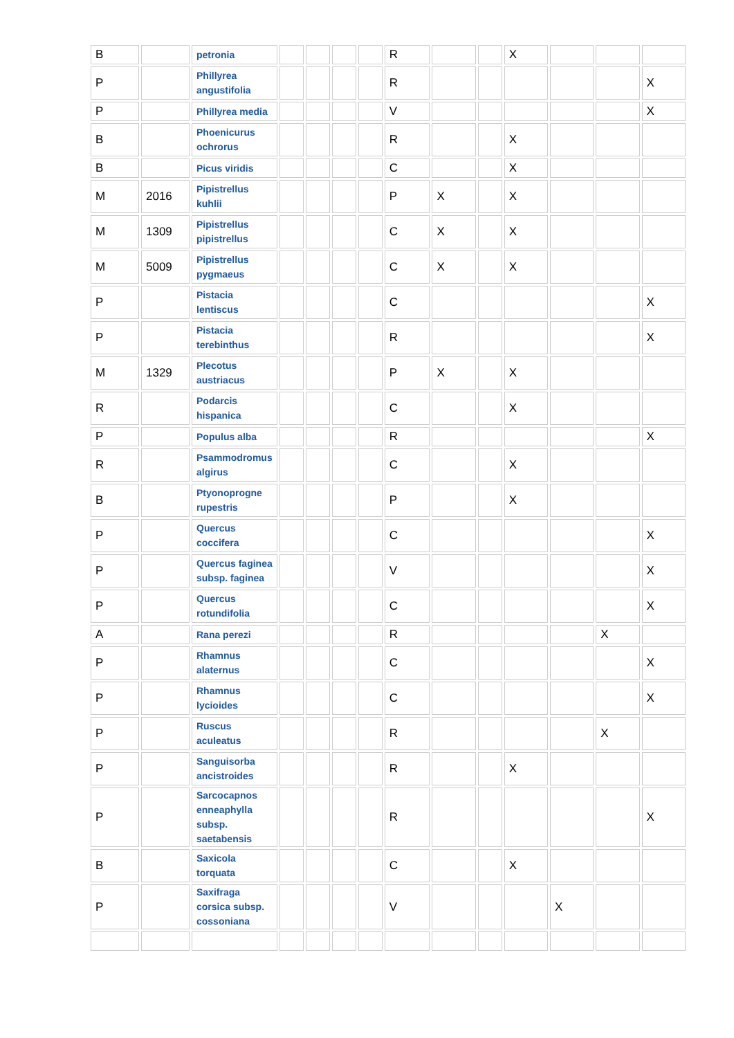| B | | petronia | | | | | R | | | X | | | |
| P | | Phillyrea angustifolia | | | | | R | | | | | | X |
| P | | Phillyrea media | | | | | V | | | | | | X |
| B | | Phoenicurus ochrorus | | | | | R | | | X | | | |
| B | | Picus viridis | | | | | C | | | X | | | |
| M | 2016 | Pipistrellus kuhlii | | | | | P | X | | X | | | |
| M | 1309 | Pipistrellus pipistrellus | | | | | C | X | | X | | | |
| M | 5009 | Pipistrellus pygmaeus | | | | | C | X | | X | | | |
| P | | Pistacia lentiscus | | | | | C | | | | | | X |
| P | | Pistacia terebinthus | | | | | R | | | | | | X |
| M | 1329 | Plecotus austriacus | | | | | P | X | | X | | | |
| R | | Podarcis hispanica | | | | | C | | | X | | | |
| P | | Populus alba | | | | | R | | | | | | X |
| R | | Psammodromus algirus | | | | | C | | | X | | | |
| B | | Ptyonoprogne rupestris | | | | | P | | | X | | | |
| P | | Quercus coccifera | | | | | C | | | | | | X |
| P | | Quercus faginea subsp. faginea | | | | | V | | | | | | X |
| P | | Quercus rotundifolia | | | | | C | | | | | | X |
| A | | Rana perezi | | | | | R | | | | | X | |
| P | | Rhamnus alaternus | | | | | C | | | | | | X |
| P | | Rhamnus lycioides | | | | | C | | | | | | X |
| P | | Ruscus aculeatus | | | | | R | | | | | X | |
| P | | Sanguisorba ancistroides | | | | | R | | | X | | | |
| P | | Sarcocapnos enneaphylla subsp. saetabensis | | | | | R | | | | | | X |
| B | | Saxicola torquata | | | | | C | | | X | | | |
| P | | Saxifraga corsica subsp. cossoniana | | | | | V | | | | X | | |